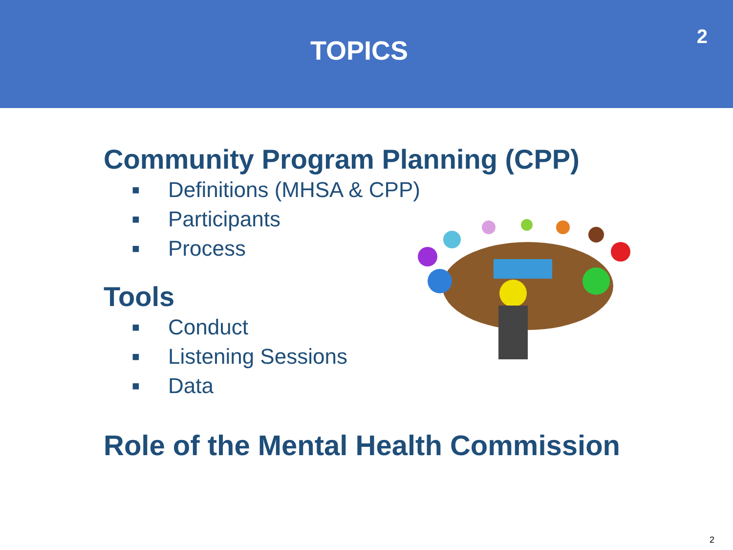TOPICS
2
Community Program Planning (CPP)
■ Definitions (MHSA & CPP)
■ Participants
■ Process
Tools
■ Conduct
■ Listening Sessions
■ Data
Role of the Mental Health Commission
2